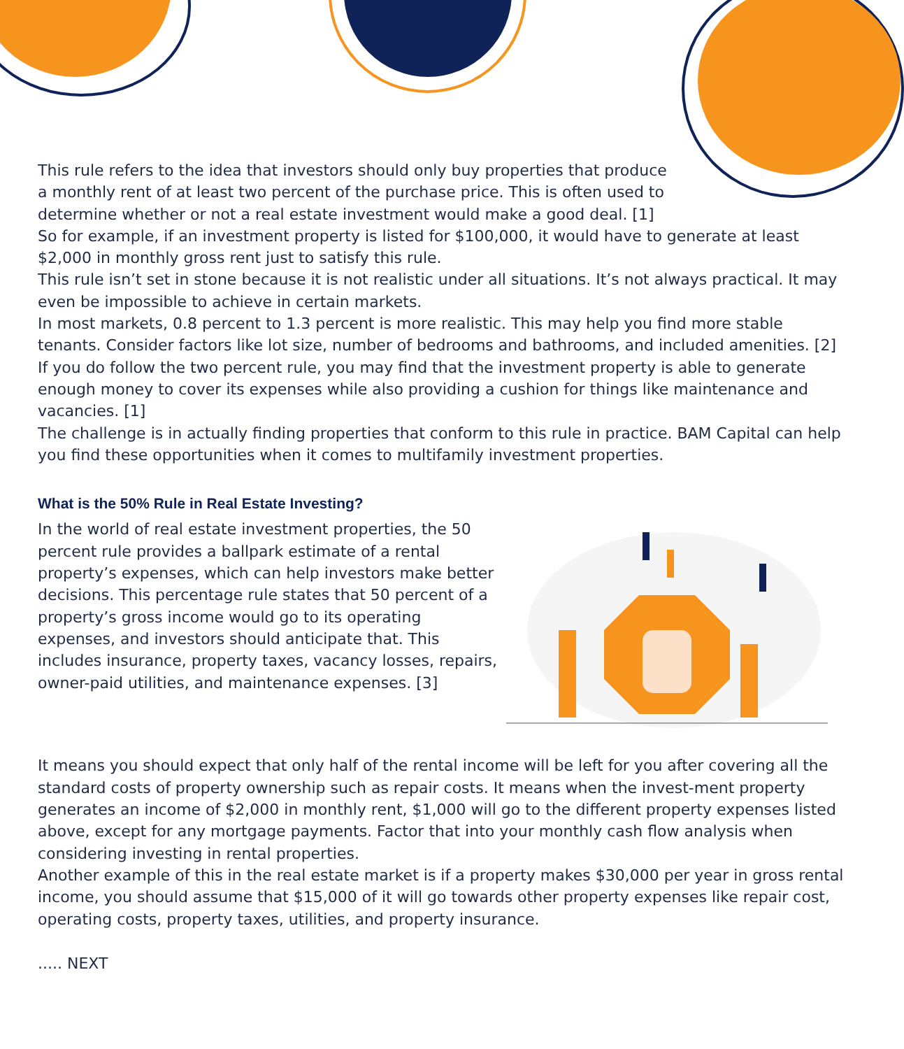This rule refers to the idea that investors should only buy properties that produce
a monthly rent of at least two percent of the purchase price. This is often used to
determine whether or not a real estate investment would make a good deal. [1]
So for example, if an investment property is listed for $100,000, it would have to generate at least $2,000 in monthly gross rent just to satisfy this rule.
This rule isn’t set in stone because it is not realistic under all situations. It’s not always practical. It may even be impossible to achieve in certain markets.
In most markets, 0.8 percent to 1.3 percent is more realistic. This may help you find more stable tenants. Consider factors like lot size, number of bedrooms and bathrooms, and included amenities. [2]
If you do follow the two percent rule, you may find that the investment property is able to generate enough money to cover its expenses while also providing a cushion for things like maintenance and vacancies. [1]
The challenge is in actually finding properties that conform to this rule in practice. BAM Capital can help you find these opportunities when it comes to multifamily investment properties.
What is the 50% Rule in Real Estate Investing?
In the world of real estate investment properties, the 50 percent rule provides a ballpark estimate of a rental property’s expenses, which can help investors make better decisions. This percentage rule states that 50 percent of a property’s gross income would go to its operating expenses, and investors should anticipate that. This includes insurance, property taxes, vacancy losses, repairs, owner-paid utilities, and maintenance expenses. [3]
It means you should expect that only half of the rental income will be left for you after covering all the standard costs of property ownership such as repair costs. It means when the invest-ment property generates an income of $2,000 in monthly rent, $1,000 will go to the different property expenses listed above, except for any mortgage payments. Factor that into your monthly cash flow analysis when considering investing in rental properties.
Another example of this in the real estate market is if a property makes $30,000 per year in gross rental income, you should assume that $15,000 of it will go towards other property expenses like repair cost, operating costs, property taxes, utilities, and property insurance.
..... NEXT